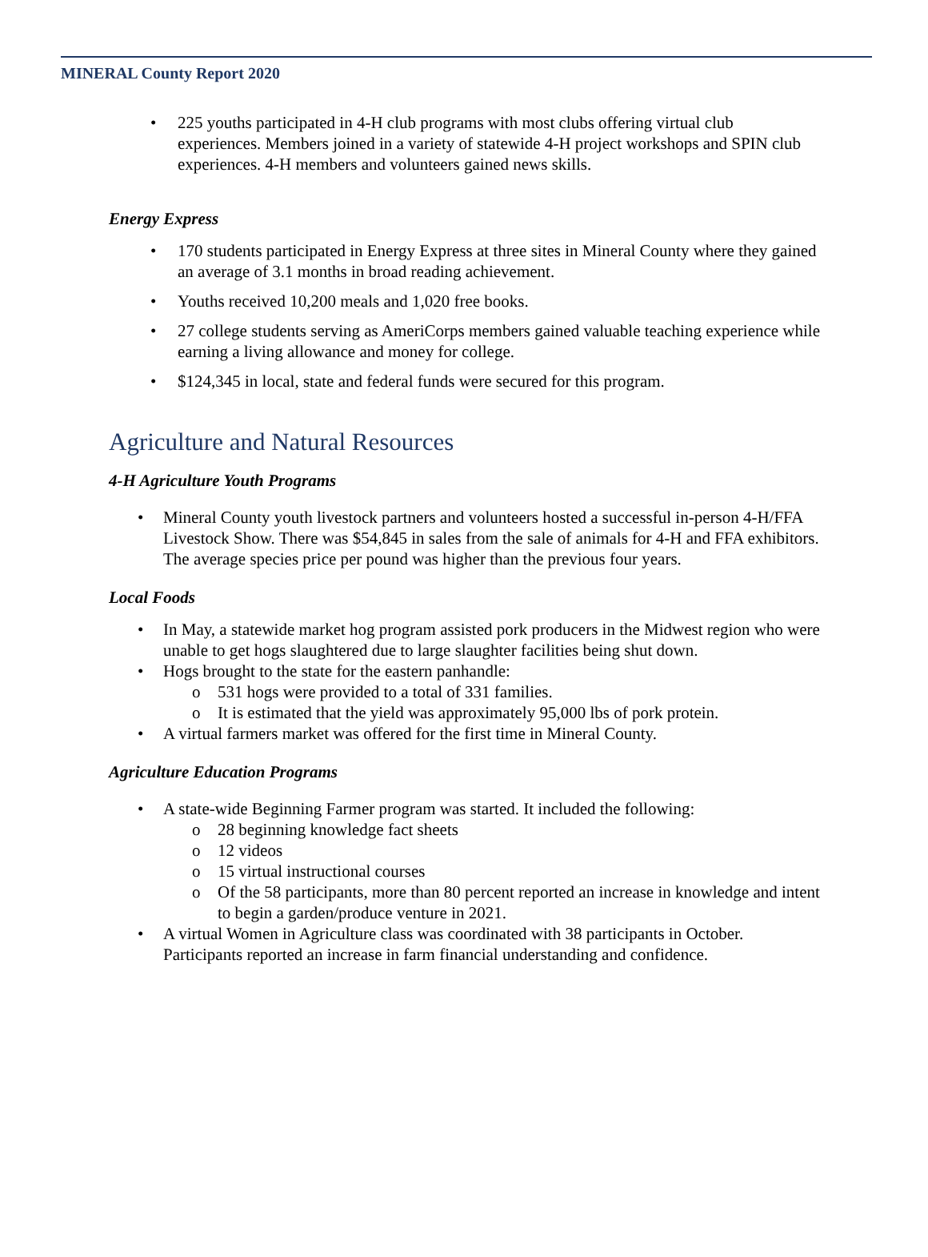MINERAL County Report 2020
• 225 youths participated in 4-H club programs with most clubs offering virtual club experiences. Members joined in a variety of statewide 4-H project workshops and SPIN club experiences. 4-H members and volunteers gained news skills.
Energy Express
• 170 students participated in Energy Express at three sites in Mineral County where they gained an average of 3.1 months in broad reading achievement.
• Youths received 10,200 meals and 1,020 free books.
• 27 college students serving as AmeriCorps members gained valuable teaching experience while earning a living allowance and money for college.
• $124,345 in local, state and federal funds were secured for this program.
Agriculture and Natural Resources
4-H Agriculture Youth Programs
• Mineral County youth livestock partners and volunteers hosted a successful in-person 4-H/FFA Livestock Show. There was $54,845 in sales from the sale of animals for 4-H and FFA exhibitors. The average species price per pound was higher than the previous four years.
Local Foods
• In May, a statewide market hog program assisted pork producers in the Midwest region who were unable to get hogs slaughtered due to large slaughter facilities being shut down.
• Hogs brought to the state for the eastern panhandle:
o 531 hogs were provided to a total of 331 families.
o It is estimated that the yield was approximately 95,000 lbs of pork protein.
• A virtual farmers market was offered for the first time in Mineral County.
Agriculture Education Programs
• A state-wide Beginning Farmer program was started. It included the following:
o 28 beginning knowledge fact sheets
o 12 videos
o 15 virtual instructional courses
o Of the 58 participants, more than 80 percent reported an increase in knowledge and intent to begin a garden/produce venture in 2021.
• A virtual Women in Agriculture class was coordinated with 38 participants in October. Participants reported an increase in farm financial understanding and confidence.